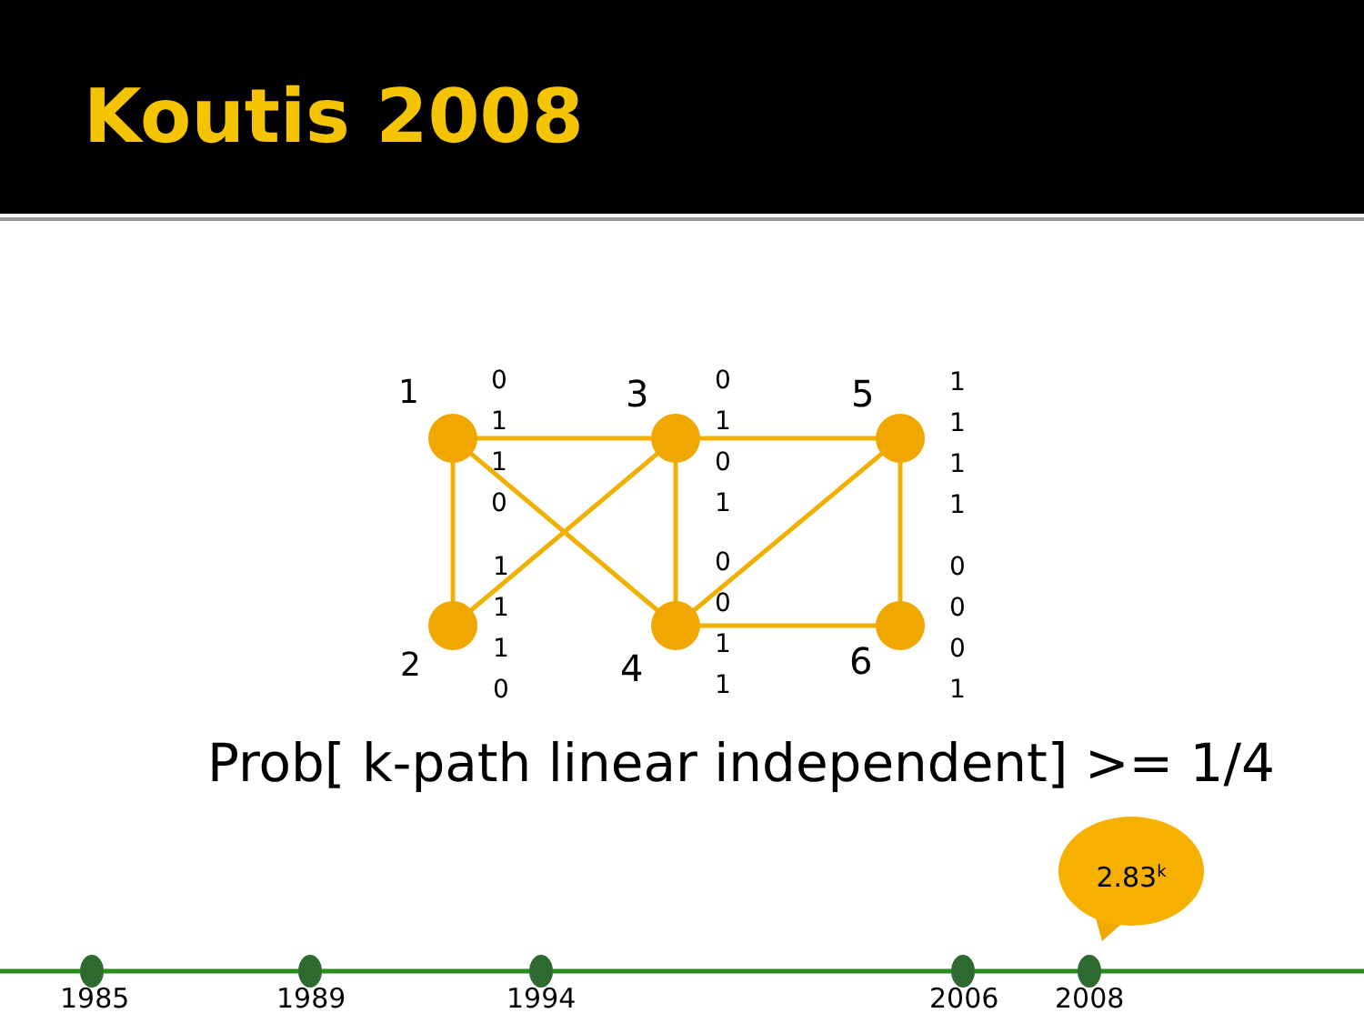Koutis 2008
1 3 5
2 4 6
0
1
1
0
1
1
1
0
0
1
0
1
0
0
1
1
1
1
1
1
0
0
0
1
Prob[ k-path linear independent] >= 1/4
2.83<sup>k</sup>
1985 1989 1994 2006 2008